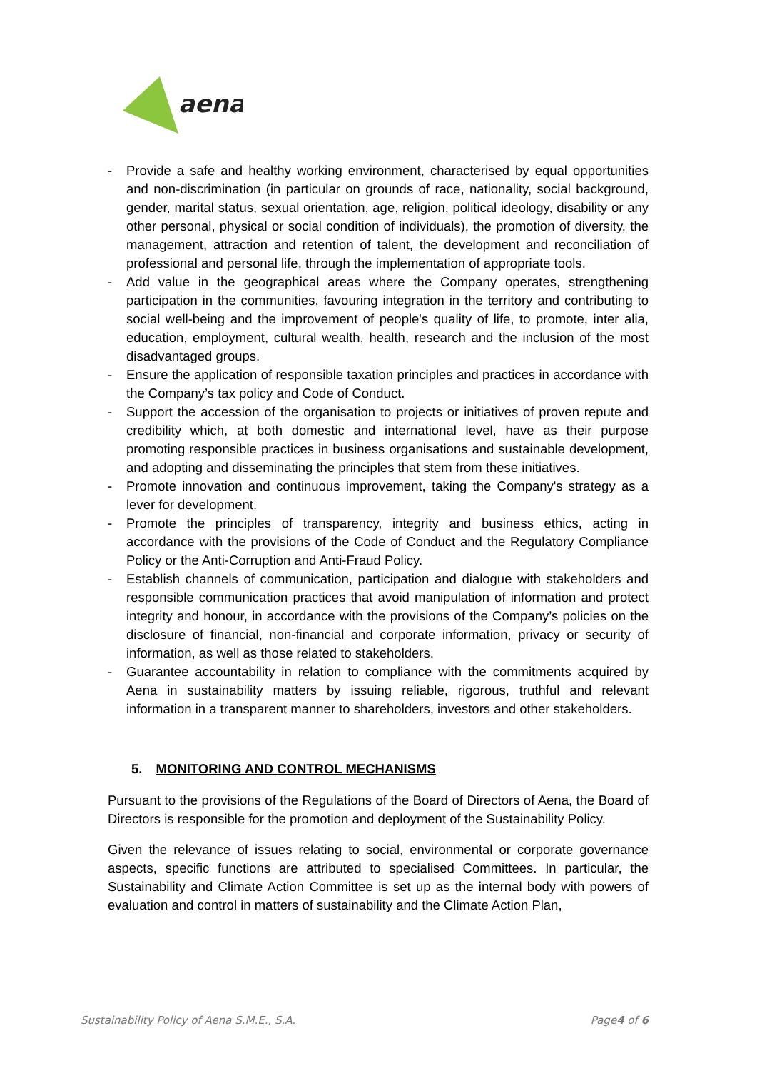aena
- Provide a safe and healthy working environment, characterised by equal opportunities and non-discrimination (in particular on grounds of race, nationality, social background, gender, marital status, sexual orientation, age, religion, political ideology, disability or any other personal, physical or social condition of individuals), the promotion of diversity, the management, attraction and retention of talent, the development and reconciliation of professional and personal life, through the implementation of appropriate tools.
- Add value in the geographical areas where the Company operates, strengthening participation in the communities, favouring integration in the territory and contributing to social well-being and the improvement of people's quality of life, to promote, inter alia, education, employment, cultural wealth, health, research and the inclusion of the most disadvantaged groups.
- Ensure the application of responsible taxation principles and practices in accordance with the Company’s tax policy and Code of Conduct.
- Support the accession of the organisation to projects or initiatives of proven repute and credibility which, at both domestic and international level, have as their purpose promoting responsible practices in business organisations and sustainable development, and adopting and disseminating the principles that stem from these initiatives.
- Promote innovation and continuous improvement, taking the Company's strategy as a lever for development.
- Promote the principles of transparency, integrity and business ethics, acting in accordance with the provisions of the Code of Conduct and the Regulatory Compliance Policy or the Anti-Corruption and Anti-Fraud Policy.
- Establish channels of communication, participation and dialogue with stakeholders and responsible communication practices that avoid manipulation of information and protect integrity and honour, in accordance with the provisions of the Company’s policies on the disclosure of financial, non-financial and corporate information, privacy or security of information, as well as those related to stakeholders.
- Guarantee accountability in relation to compliance with the commitments acquired by Aena in sustainability matters by issuing reliable, rigorous, truthful and relevant information in a transparent manner to shareholders, investors and other stakeholders.
5. MONITORING AND CONTROL MECHANISMS
Pursuant to the provisions of the Regulations of the Board of Directors of Aena, the Board of Directors is responsible for the promotion and deployment of the Sustainability Policy.
Given the relevance of issues relating to social, environmental or corporate governance aspects, specific functions are attributed to specialised Committees. In particular, the Sustainability and Climate Action Committee is set up as the internal body with powers of evaluation and control in matters of sustainability and the Climate Action Plan,
Sustainability Policy of Aena S.M.E., S.A. Page4 of 6